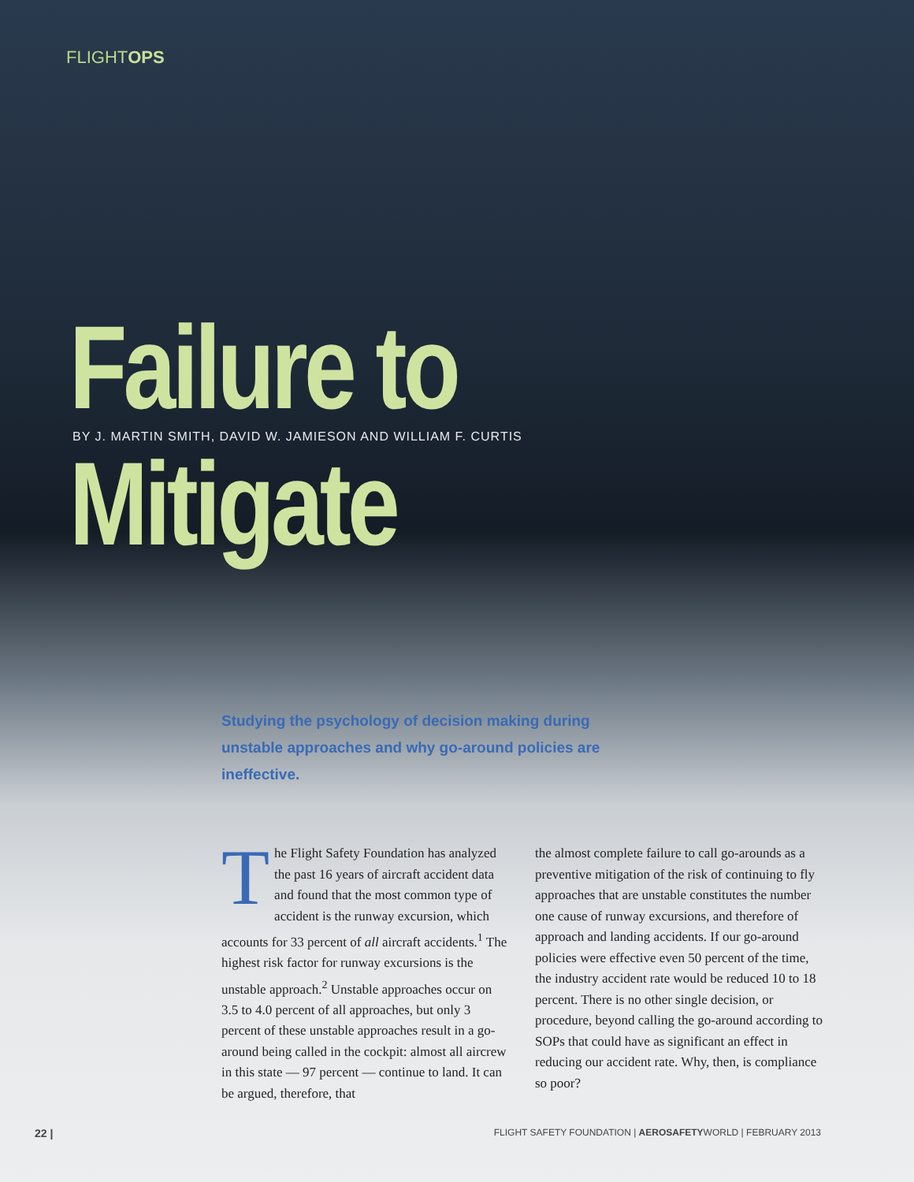FLIGHTOPS
Failure to Mitigate
BY J. MARTIN SMITH, DAVID W. JAMIESON AND WILLIAM F. CURTIS
Studying the psychology of decision making during unstable approaches and why go-around policies are ineffective.
The Flight Safety Foundation has analyzed the past 16 years of aircraft accident data and found that the most common type of accident is the runway excursion, which accounts for 33 percent of all aircraft accidents.<sup>1</sup> The highest risk factor for runway excursions is the unstable approach.<sup>2</sup> Unstable approaches occur on 3.5 to 4.0 percent of all approaches, but only 3 percent of these unstable approaches result in a go-around being called in the cockpit: almost all aircrew in this state — 97 percent — continue to land. It can be argued, therefore, that
the almost complete failure to call go-arounds as a preventive mitigation of the risk of continuing to fly approaches that are unstable constitutes the number one cause of runway excursions, and therefore of approach and landing accidents. If our go-around policies were effective even 50 percent of the time, the industry accident rate would be reduced 10 to 18 percent. There is no other single decision, or procedure, beyond calling the go-around according to SOPs that could have as significant an effect in reducing our accident rate. Why, then, is compliance so poor?
22 | FLIGHT SAFETY FOUNDATION | AEROSAFETYWORLD | FEBRUARY 2013